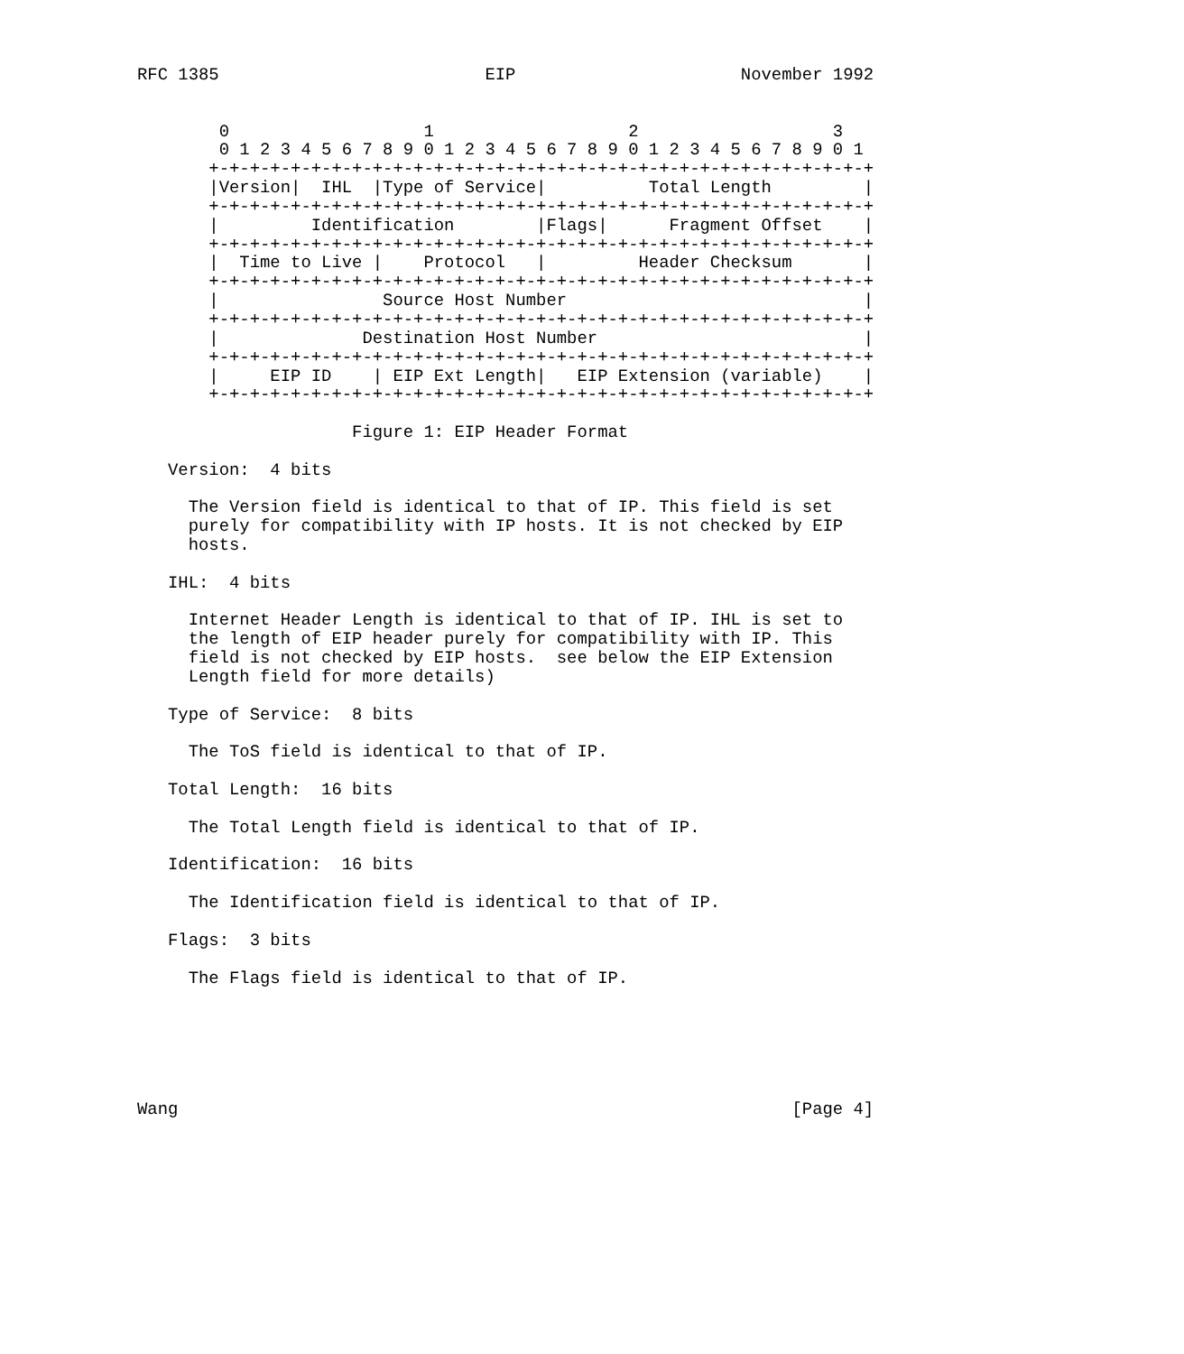RFC 1385                          EIP                      November 1992


        0                   1                   2                   3
        0 1 2 3 4 5 6 7 8 9 0 1 2 3 4 5 6 7 8 9 0 1 2 3 4 5 6 7 8 9 0 1
       +-+-+-+-+-+-+-+-+-+-+-+-+-+-+-+-+-+-+-+-+-+-+-+-+-+-+-+-+-+-+-+-+
       |Version|  IHL  |Type of Service|          Total Length         |
       +-+-+-+-+-+-+-+-+-+-+-+-+-+-+-+-+-+-+-+-+-+-+-+-+-+-+-+-+-+-+-+-+
       |         Identification        |Flags|      Fragment Offset    |
       +-+-+-+-+-+-+-+-+-+-+-+-+-+-+-+-+-+-+-+-+-+-+-+-+-+-+-+-+-+-+-+-+
       |  Time to Live |    Protocol   |         Header Checksum       |
       +-+-+-+-+-+-+-+-+-+-+-+-+-+-+-+-+-+-+-+-+-+-+-+-+-+-+-+-+-+-+-+-+
       |                Source Host Number                             |
       +-+-+-+-+-+-+-+-+-+-+-+-+-+-+-+-+-+-+-+-+-+-+-+-+-+-+-+-+-+-+-+-+
       |              Destination Host Number                          |
       +-+-+-+-+-+-+-+-+-+-+-+-+-+-+-+-+-+-+-+-+-+-+-+-+-+-+-+-+-+-+-+-+
       |     EIP ID    | EIP Ext Length|   EIP Extension (variable)    |
       +-+-+-+-+-+-+-+-+-+-+-+-+-+-+-+-+-+-+-+-+-+-+-+-+-+-+-+-+-+-+-+-+

                     Figure 1: EIP Header Format

   Version:  4 bits

     The Version field is identical to that of IP. This field is set
     purely for compatibility with IP hosts. It is not checked by EIP
     hosts.

   IHL:  4 bits

     Internet Header Length is identical to that of IP. IHL is set to
     the length of EIP header purely for compatibility with IP. This
     field is not checked by EIP hosts.  see below the EIP Extension
     Length field for more details)

   Type of Service:  8 bits

     The ToS field is identical to that of IP.

   Total Length:  16 bits

     The Total Length field is identical to that of IP.

   Identification:  16 bits

     The Identification field is identical to that of IP.

   Flags:  3 bits

     The Flags field is identical to that of IP.






Wang                                                            [Page 4]